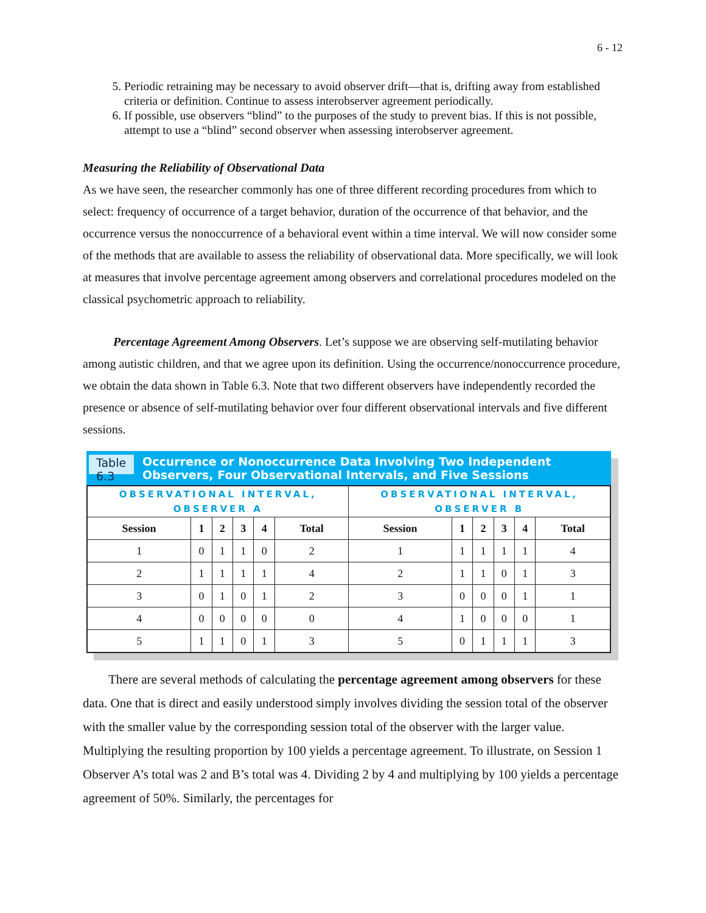6 - 12
5. Periodic retraining may be necessary to avoid observer drift—that is, drifting away from established criteria or definition. Continue to assess interobserver agreement periodically.
6. If possible, use observers “blind” to the purposes of the study to prevent bias. If this is not possible, attempt to use a “blind” second observer when assessing interobserver agreement.
Measuring the Reliability of Observational Data
As we have seen, the researcher commonly has one of three different recording procedures from which to select: frequency of occurrence of a target behavior, duration of the occurrence of that behavior, and the occurrence versus the nonoccurrence of a behavioral event within a time interval. We will now consider some of the methods that are available to assess the reliability of observational data. More specifically, we will look at measures that involve percentage agreement among observers and correlational procedures modeled on the classical psychometric approach to reliability.
Percentage Agreement Among Observers. Let’s suppose we are observing self-mutilating behavior among autistic children, and that we agree upon its definition. Using the occurrence/nonoccurrence procedure, we obtain the data shown in Table 6.3. Note that two different observers have independently recorded the presence or absence of self-mutilating behavior over four different observational intervals and five different sessions.
Table 6.3 Occurrence or Nonoccurrence Data Involving Two Independent Observers, Four Observational Intervals, and Five Sessions
| OBSERVATIONAL INTERVAL, OBSERVER A | | | | | | OBSERVATIONAL INTERVAL, OBSERVER B | | | | | |
| Session | 1 | 2 | 3 | 4 | Total | Session | 1 | 2 | 3 | 4 | Total |
| 1 | 0 | 1 | 1 | 0 | 2 | 1 | 1 | 1 | 1 | 1 | 4 |
| 2 | 1 | 1 | 1 | 1 | 4 | 2 | 1 | 1 | 0 | 1 | 3 |
| 3 | 0 | 1 | 0 | 1 | 2 | 3 | 0 | 0 | 0 | 1 | 1 |
| 4 | 0 | 0 | 0 | 0 | 0 | 4 | 1 | 0 | 0 | 0 | 1 |
| 5 | 1 | 1 | 0 | 1 | 3 | 5 | 0 | 1 | 1 | 1 | 3 |
There are several methods of calculating the percentage agreement among observers for these data. One that is direct and easily understood simply involves dividing the session total of the observer with the smaller value by the corresponding session total of the observer with the larger value. Multiplying the resulting proportion by 100 yields a percentage agreement. To illustrate, on Session 1 Observer A’s total was 2 and B’s total was 4. Dividing 2 by 4 and multiplying by 100 yields a percentage agreement of 50%. Similarly, the percentages for